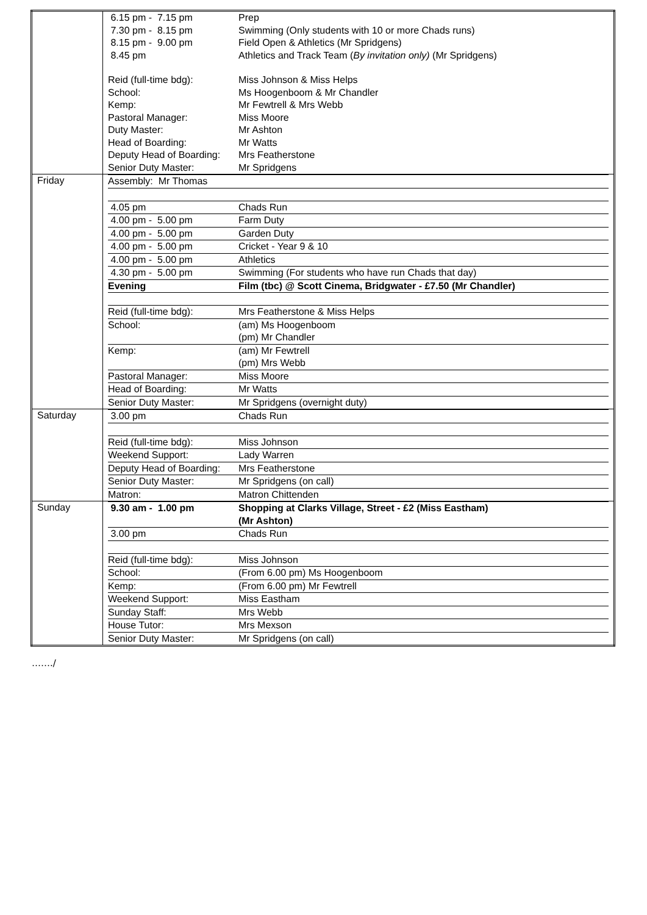| | / 6.15 pm - 7.15 pm / Prep / / 7.30 pm - 8.15 pm / Swimming (Only students with 10 or more Chads runs) / / 8.15 pm - 9.00 pm / Field Open & Athletics (Mr Spridgens) / / 8.45 pm / Athletics and Track Team ( By invitation only) (Mr Spridgens) / / Reid (full-time bdg): / Miss Johnson & Miss Helps / / School: / Ms Hoogenboom & Mr Chandler / / Kemp: / Mr Fewtrell & Mrs Webb / / Pastoral Manager: / Miss Moore / / Duty Master: / Mr Ashton / / Head of Boarding: / Mr Watts / / Deputy Head of Boarding: / Mrs Featherstone / / Senior Duty Master: / Mr Spridgens / |
| Friday | / Assembly: Mr Thomas / / / 4.05 pm / Chads Run / / 4.00 pm - 5.00 pm / Farm Duty / / 4.00 pm - 5.00 pm / Garden Duty / / 4.00 pm - 5.00 pm / Cricket - Year 9 & 10 / / 4.00 pm - 5.00 pm / Athletics / / 4.30 pm - 5.00 pm / Swimming (For students who have run Chads that day) / / Evening / Film (tbc) @ Scott Cinema, Bridgwater - £7.50 (Mr Chandler) / / Reid (full-time bdg): / Mrs Featherstone & Miss Helps / / School: / (am) Ms Hoogenboom (pm) Mr Chandler / / Kemp: / (am) Mr Fewtrell (pm) Mrs Webb / / Pastoral Manager: / Miss Moore / / Head of Boarding: / Mr Watts / / Senior Duty Master: / Mr Spridgens (overnight duty) / |
| Saturday | / 3.00 pm / Chads Run / / Reid (full-time bdg): / Miss Johnson / / Weekend Support: / Lady Warren / / Deputy Head of Boarding: / Mrs Featherstone / / Senior Duty Master: / Mr Spridgens (on call) / / Matron: / Matron Chittenden / |
| Sunday | / 9.30 am - 1.00 pm / Shopping at Clarks Village, Street - £2 (Miss Eastham) (Mr Ashton) / / 3.00 pm / Chads Run / / Reid (full-time bdg): / Miss Johnson / / School: / (From 6.00 pm) Ms Hoogenboom / / Kemp: / (From 6.00 pm) Mr Fewtrell / / Weekend Support: / Miss Eastham / / Sunday Staff: / Mrs Webb / / House Tutor: / Mrs Mexson / / Senior Duty Master: / Mr Spridgens (on call) / |
……./